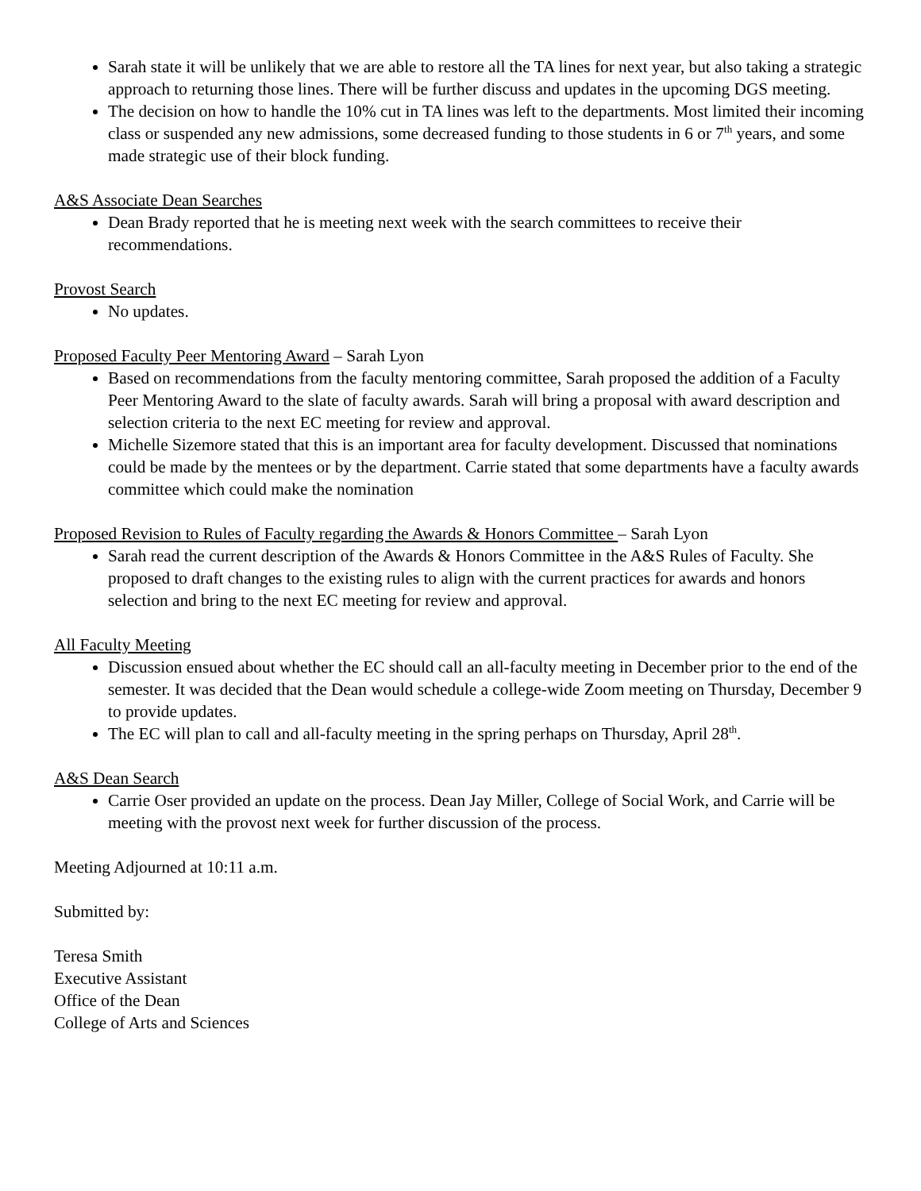Sarah state it will be unlikely that we are able to restore all the TA lines for next year, but also taking a strategic approach to returning those lines. There will be further discuss and updates in the upcoming DGS meeting.
The decision on how to handle the 10% cut in TA lines was left to the departments. Most limited their incoming class or suspended any new admissions, some decreased funding to those students in 6 or 7<sup>th</sup> years, and some made strategic use of their block funding.
A&S Associate Dean Searches
Dean Brady reported that he is meeting next week with the search committees to receive their recommendations.
Provost Search
No updates.
Proposed Faculty Peer Mentoring Award – Sarah Lyon
Based on recommendations from the faculty mentoring committee, Sarah proposed the addition of a Faculty Peer Mentoring Award to the slate of faculty awards. Sarah will bring a proposal with award description and selection criteria to the next EC meeting for review and approval.
Michelle Sizemore stated that this is an important area for faculty development. Discussed that nominations could be made by the mentees or by the department. Carrie stated that some departments have a faculty awards committee which could make the nomination
Proposed Revision to Rules of Faculty regarding the Awards & Honors Committee – Sarah Lyon
Sarah read the current description of the Awards & Honors Committee in the A&S Rules of Faculty. She proposed to draft changes to the existing rules to align with the current practices for awards and honors selection and bring to the next EC meeting for review and approval.
All Faculty Meeting
Discussion ensued about whether the EC should call an all-faculty meeting in December prior to the end of the semester. It was decided that the Dean would schedule a college-wide Zoom meeting on Thursday, December 9 to provide updates.
The EC will plan to call and all-faculty meeting in the spring perhaps on Thursday, April 28<sup>th</sup>.
A&S Dean Search
Carrie Oser provided an update on the process. Dean Jay Miller, College of Social Work, and Carrie will be meeting with the provost next week for further discussion of the process.
Meeting Adjourned at 10:11 a.m.
Submitted by:
Teresa Smith
Executive Assistant
Office of the Dean
College of Arts and Sciences